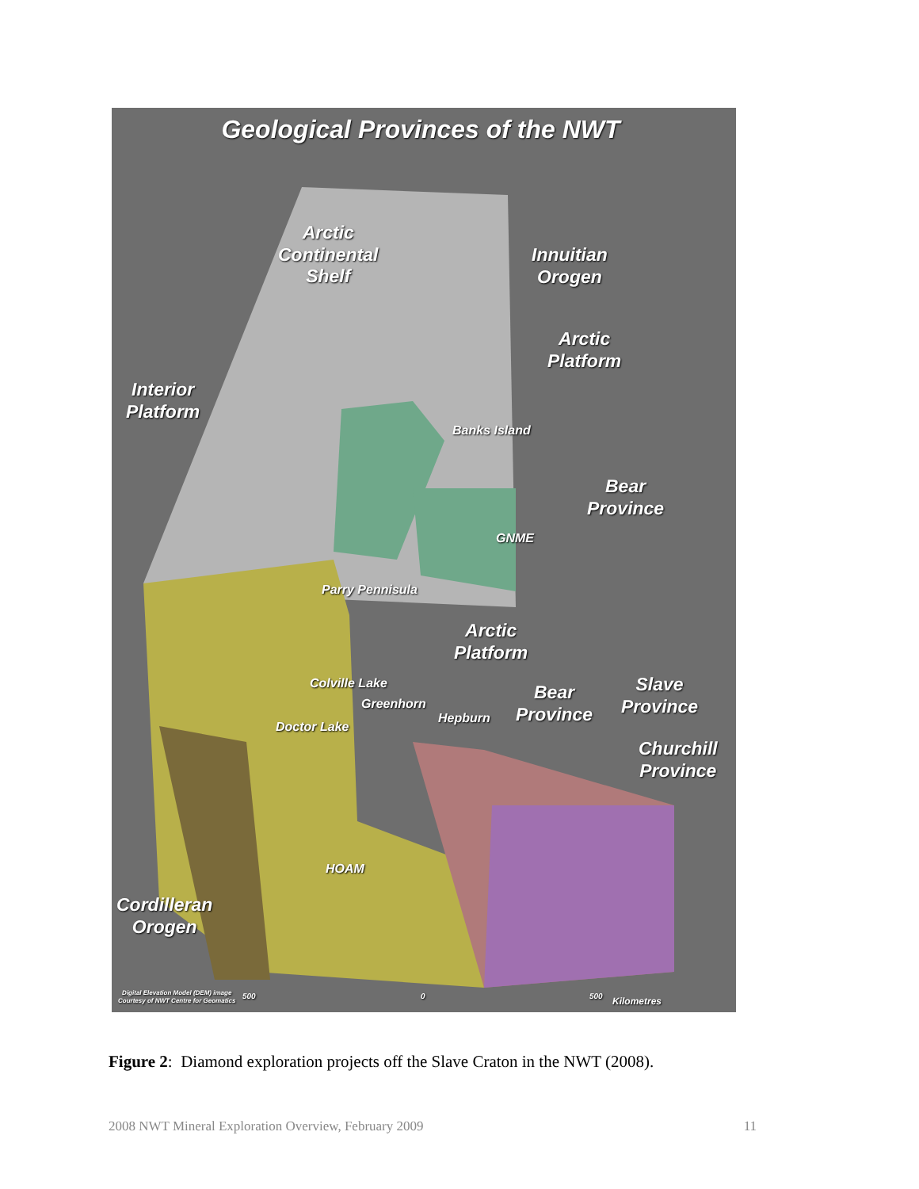Geological Provinces of the NWT
Arctic
Continental
Shelf
Innuitian
Orogen
Arctic
Platform
Interior
Platform
Banks Island
Bear
Province
GNME
Parry Pennisula
Arctic
Platform
Colville Lake
Greenhorn
Doctor Lake
Hepburn
Bear
Province
Slave
Province
Churchill
Province
HOAM
Cordilleran
Orogen
Digital Elevation Model (DEM) image
Courtesy of NWT Centre for Geomatics
500 0 500 Kilometres
Figure 2: Diamond exploration projects off the Slave Craton in the NWT (2008).
2008 NWT Mineral Exploration Overview, February 2009 11